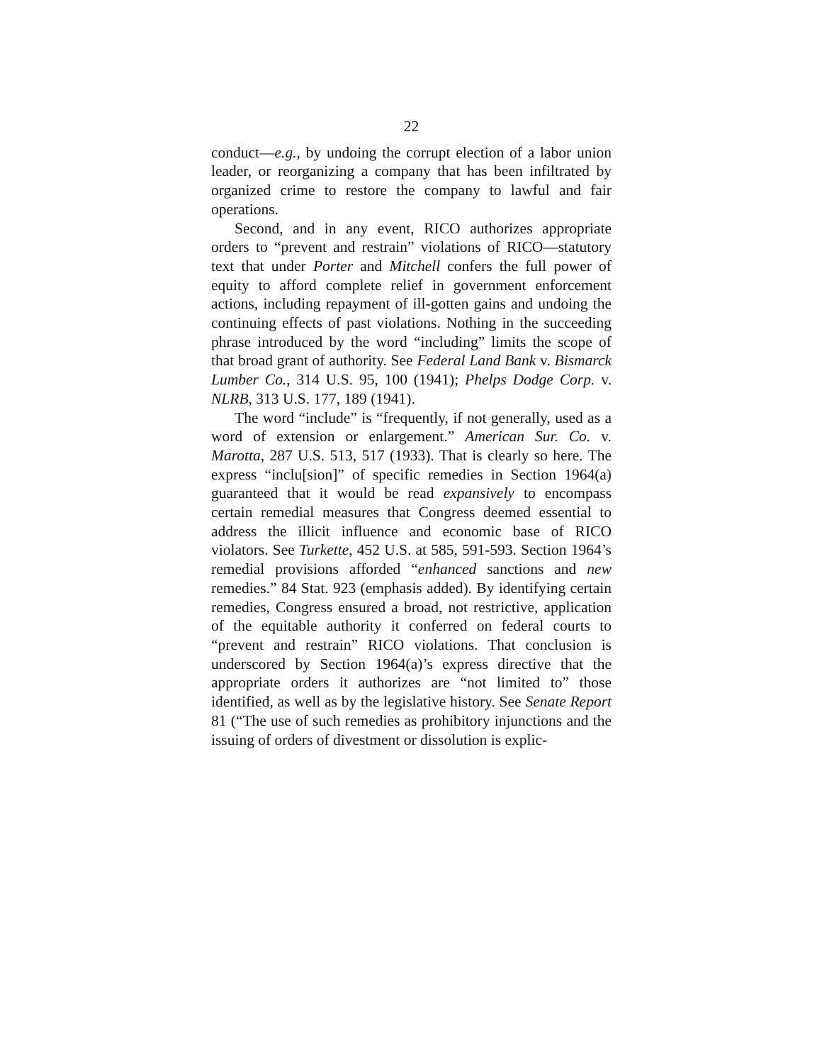22
conduct—e.g., by undoing the corrupt election of a labor union leader, or reorganizing a company that has been infiltrated by organized crime to restore the company to lawful and fair operations.
Second, and in any event, RICO authorizes appropriate orders to “prevent and restrain” violations of RICO—statutory text that under Porter and Mitchell confers the full power of equity to afford complete relief in government enforcement actions, including repayment of ill-gotten gains and undoing the continuing effects of past violations. Nothing in the succeeding phrase introduced by the word “including” limits the scope of that broad grant of authority. See Federal Land Bank v. Bismarck Lumber Co., 314 U.S. 95, 100 (1941); Phelps Dodge Corp. v. NLRB, 313 U.S. 177, 189 (1941).
The word “include” is “frequently, if not generally, used as a word of extension or enlargement.” American Sur. Co. v. Marotta, 287 U.S. 513, 517 (1933). That is clearly so here. The express “inclu[sion]” of specific remedies in Section 1964(a) guaranteed that it would be read expansively to encompass certain remedial measures that Congress deemed essential to address the illicit influence and economic base of RICO violators. See Turkette, 452 U.S. at 585, 591-593. Section 1964’s remedial provisions afforded “enhanced sanctions and new remedies.” 84 Stat. 923 (emphasis added). By identifying certain remedies, Congress ensured a broad, not restrictive, application of the equitable authority it conferred on federal courts to “prevent and restrain” RICO violations. That conclusion is underscored by Section 1964(a)’s express directive that the appropriate orders it authorizes are “not limited to” those identified, as well as by the legislative history. See Senate Report 81 (“The use of such remedies as prohibitory injunctions and the issuing of orders of divestment or dissolution is explic-